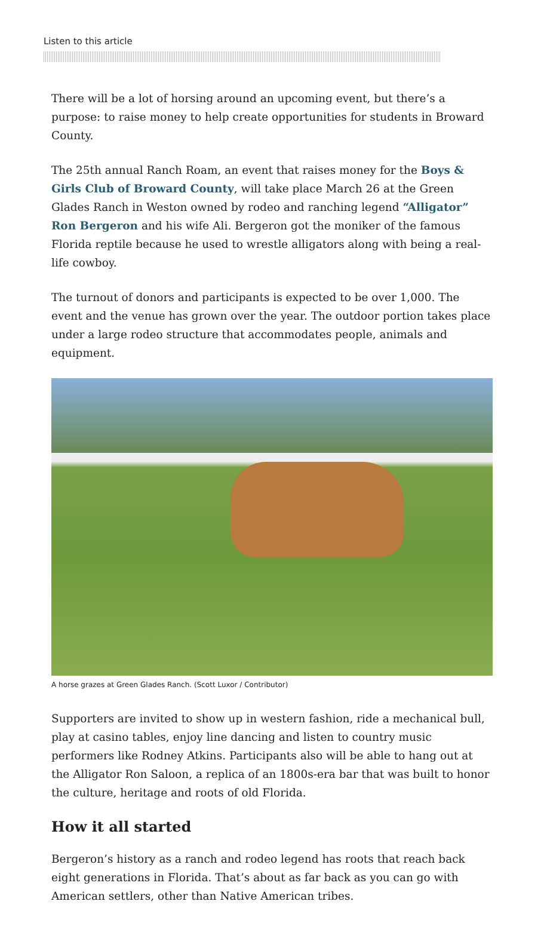Listen to this article
There will be a lot of horsing around an upcoming event, but there’s a purpose: to raise money to help create opportunities for students in Broward County.
The 25th annual Ranch Roam, an event that raises money for the Boys & Girls Club of Broward County, will take place March 26 at the Green Glades Ranch in Weston owned by rodeo and ranching legend “Alligator” Ron Bergeron and his wife Ali. Bergeron got the moniker of the famous Florida reptile because he used to wrestle alligators along with being a real-life cowboy.
The turnout of donors and participants is expected to be over 1,000. The event and the venue has grown over the year. The outdoor portion takes place under a large rodeo structure that accommodates people, animals and equipment.
A horse grazes at Green Glades Ranch. (Scott Luxor / Contributor)
Supporters are invited to show up in western fashion, ride a mechanical bull, play at casino tables, enjoy line dancing and listen to country music performers like Rodney Atkins. Participants also will be able to hang out at the Alligator Ron Saloon, a replica of an 1800s-era bar that was built to honor the culture, heritage and roots of old Florida.
How it all started
Bergeron’s history as a ranch and rodeo legend has roots that reach back eight generations in Florida. That’s about as far back as you can go with American settlers, other than Native American tribes.